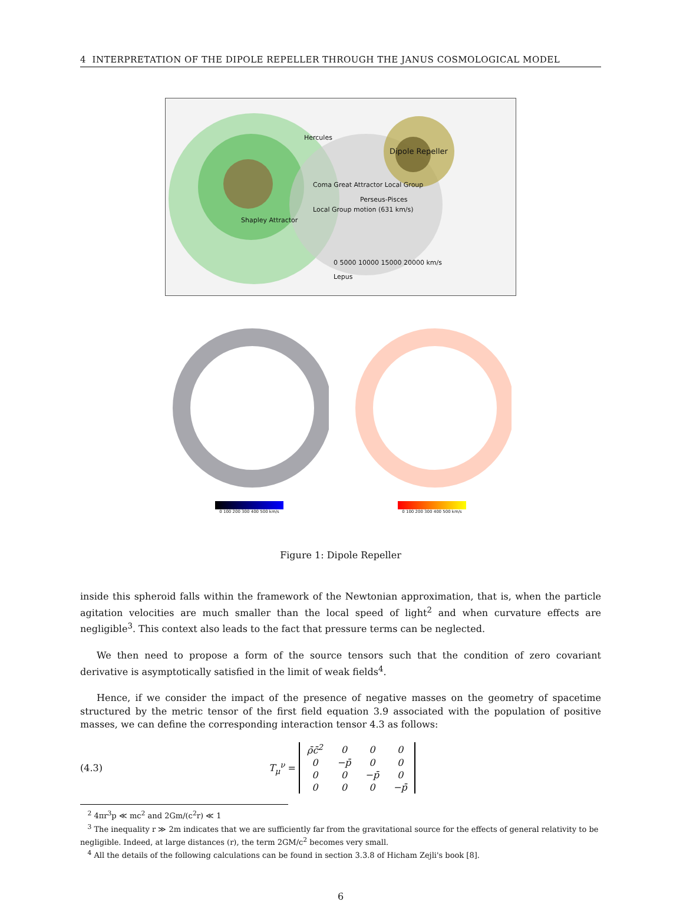4 INTERPRETATION OF THE DIPOLE REPELLER THROUGH THE JANUS COSMOLOGICAL MODEL
Shapley Attractor
Hercules
Dipole Repeller
Coma Great Attractor Local Group
Local Group motion (631 km/s)
Perseus-Pisces
0 5000 10000 15000 20000 km/s
Lepus
0 100 200 300 400 500 km/s 0 100 200 300 400 500 km/s
Figure 1: Dipole Repeller
inside this spheroid falls within the framework of the Newtonian approximation, that is, when the particle agitation velocities are much smaller than the local speed of light<sup>2</sup> and when curvature effects are negligible<sup>3</sup>. This context also leads to the fact that pressure terms can be neglected.
We then need to propose a form of the source tensors such that the condition of zero covariant derivative is asymptotically satisfied in the limit of weak fields<sup>4</sup>.
Hence, if we consider the impact of the presence of negative masses on the geometry of spacetime structured by the metric tensor of the first field equation 3.9 associated with the population of positive masses, we can define the corresponding interaction tensor 4.3 as follows:
(4.3) T<sub>μ</sub><sup>ν</sup> =
| ρ̄c̄<sup>2</sup> | 0 | 0 | 0 |
| 0 | −p̄ | 0 | 0 |
| 0 | 0 | −p̄ | 0 |
| 0 | 0 | 0 | −p̄ |
<sup>2</sup> 4πr<sup>3</sup>p ≪ mc<sup>2</sup> and 2Gm/(c<sup>2</sup>r) ≪ 1
<sup>3</sup> The inequality r ≫ 2m indicates that we are sufficiently far from the gravitational source for the effects of general relativity to be negligible. Indeed, at large distances (r), the term 2GM/c<sup>2</sup> becomes very small.
<sup>4</sup> All the details of the following calculations can be found in section 3.3.8 of Hicham Zejli's book [8].
6